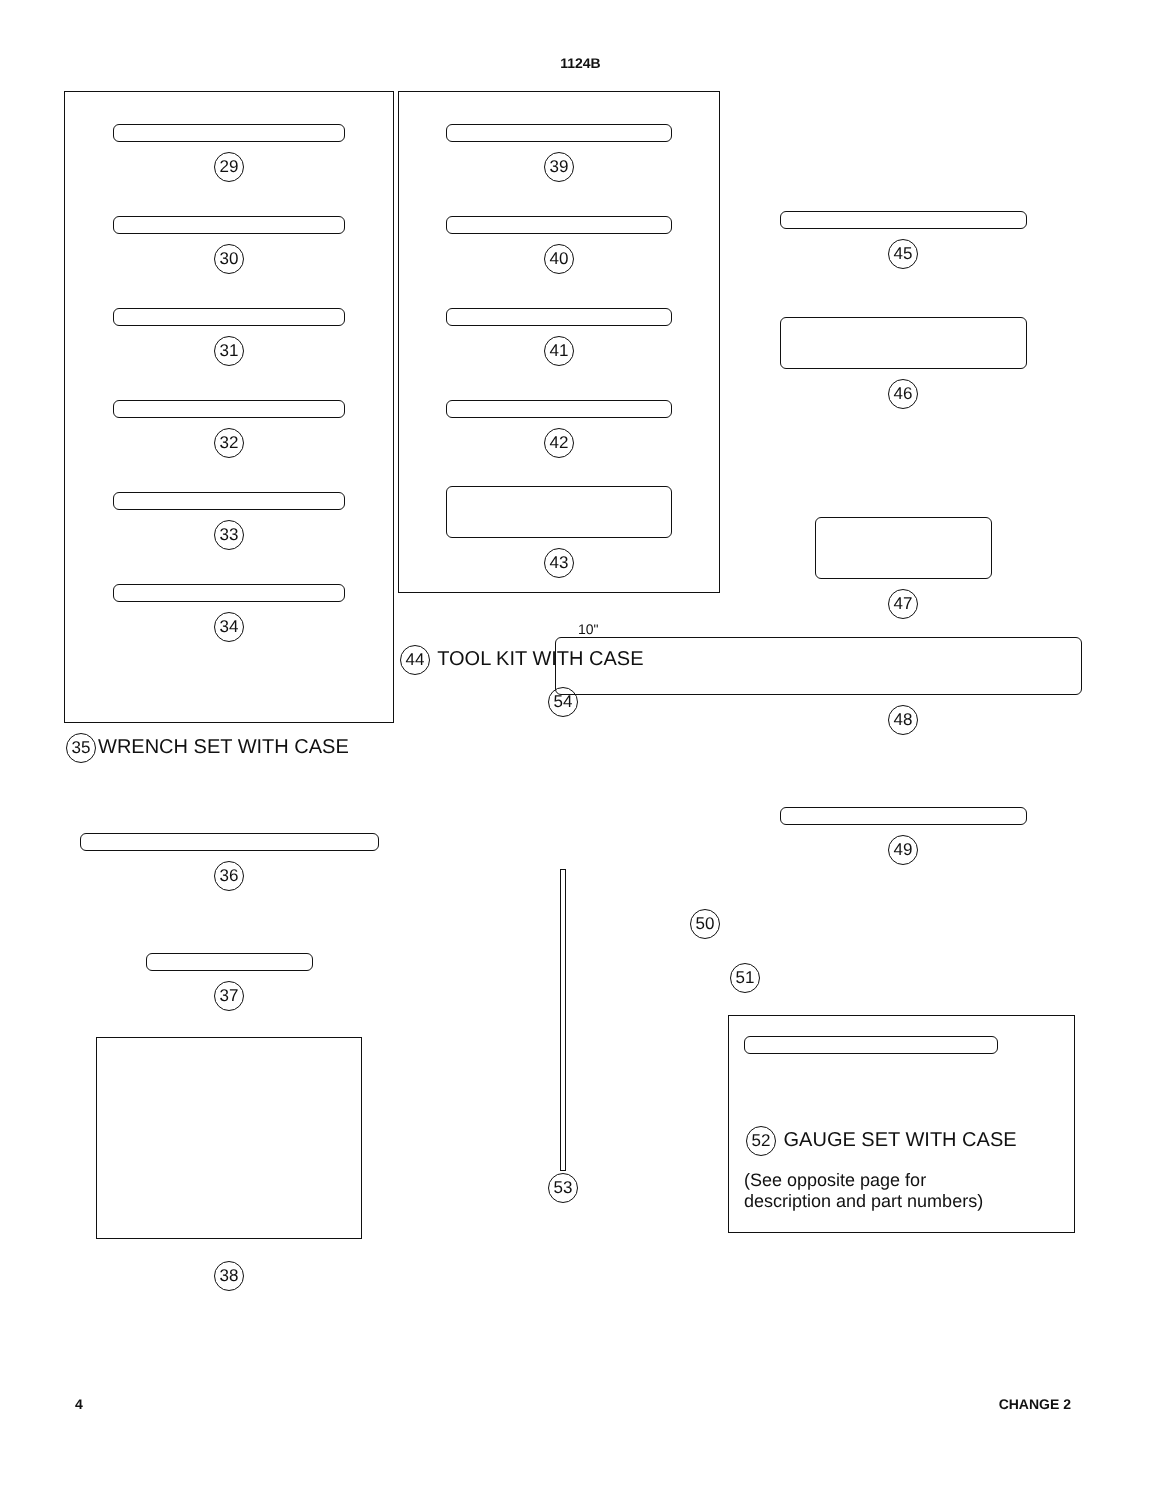1124B
29
30
31
32
33
34
35 WRENCH SET WITH CASE
36
37
38
39
40
41
42
43
44 TOOL KIT WITH CASE
54
53
45
46
47
10"
48
49
50
51
52 GAUGE SET WITH CASE
(See opposite page for
description and part numbers)
4 CHANGE 2